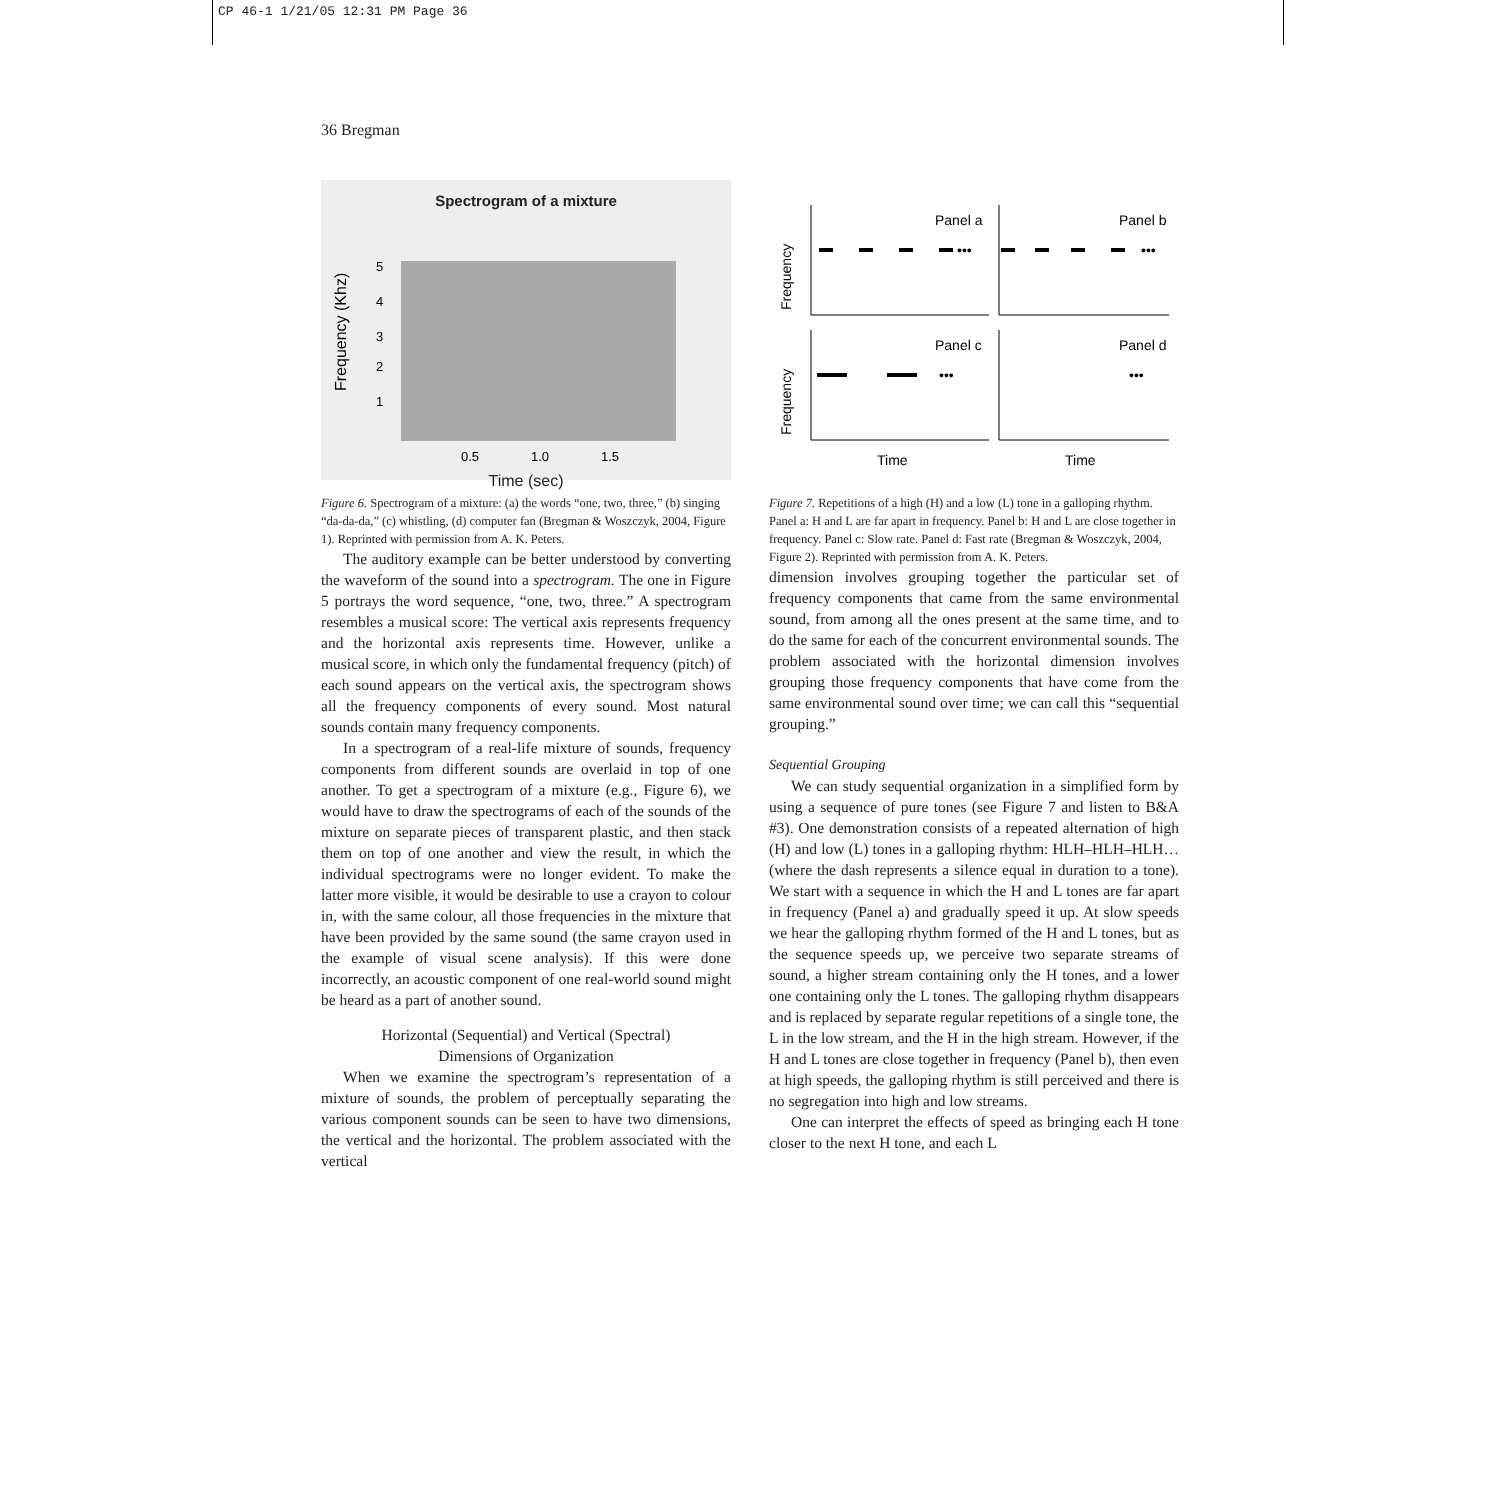CP 46-1 1/21/05 12:31 PM Page 36
36 Bregman
Spectrogram of a mixture
Frequency (Khz)
5
4
3
2
1
0.5
1.0
1.5
Time (sec)
Figure 6. Spectrogram of a mixture: (a) the words “one, two, three,” (b) singing “da-da-da,” (c) whistling, (d) computer fan (Bregman & Woszczyk, 2004, Figure 1). Reprinted with permission from A. K. Peters.
The auditory example can be better understood by converting the waveform of the sound into a spectrogram. The one in Figure 5 portrays the word sequence, “one, two, three.” A spectrogram resembles a musical score: The vertical axis represents frequency and the horizontal axis represents time. However, unlike a musical score, in which only the fundamental frequency (pitch) of each sound appears on the vertical axis, the spectrogram shows all the frequency components of every sound. Most natural sounds contain many frequency components.
In a spectrogram of a real-life mixture of sounds, frequency components from different sounds are overlaid in top of one another. To get a spectrogram of a mixture (e.g., Figure 6), we would have to draw the spectrograms of each of the sounds of the mixture on separate pieces of transparent plastic, and then stack them on top of one another and view the result, in which the individual spectrograms were no longer evident. To make the latter more visible, it would be desirable to use a crayon to colour in, with the same colour, all those frequencies in the mixture that have been provided by the same sound (the same crayon used in the example of visual scene analysis). If this were done incorrectly, an acoustic component of one real-world sound might be heard as a part of another sound.
Horizontal (Sequential) and Vertical (Spectral)
Dimensions of Organization
When we examine the spectrogram’s representation of a mixture of sounds, the problem of perceptually separating the various component sounds can be seen to have two dimensions, the vertical and the horizontal. The problem associated with the vertical
Frequency
Frequency
Panel a
Panel b
Panel c
Panel d
Time
Time
•••
•••
•••
•••
Figure 7. Repetitions of a high (H) and a low (L) tone in a galloping rhythm. Panel a: H and L are far apart in frequency. Panel b: H and L are close together in frequency. Panel c: Slow rate. Panel d: Fast rate (Bregman & Woszczyk, 2004, Figure 2). Reprinted with permission from A. K. Peters.
dimension involves grouping together the particular set of frequency components that came from the same environmental sound, from among all the ones present at the same time, and to do the same for each of the concurrent environmental sounds. The problem associated with the horizontal dimension involves grouping those frequency components that have come from the same environmental sound over time; we can call this “sequential grouping.”
Sequential Grouping
We can study sequential organization in a simplified form by using a sequence of pure tones (see Figure 7 and listen to B&A #3). One demonstration consists of a repeated alternation of high (H) and low (L) tones in a galloping rhythm: HLH–HLH–HLH… (where the dash represents a silence equal in duration to a tone). We start with a sequence in which the H and L tones are far apart in frequency (Panel a) and gradually speed it up. At slow speeds we hear the galloping rhythm formed of the H and L tones, but as the sequence speeds up, we perceive two separate streams of sound, a higher stream containing only the H tones, and a lower one containing only the L tones. The galloping rhythm disappears and is replaced by separate regular repetitions of a single tone, the L in the low stream, and the H in the high stream. However, if the H and L tones are close together in frequency (Panel b), then even at high speeds, the galloping rhythm is still perceived and there is no segregation into high and low streams.
One can interpret the effects of speed as bringing each H tone closer to the next H tone, and each L